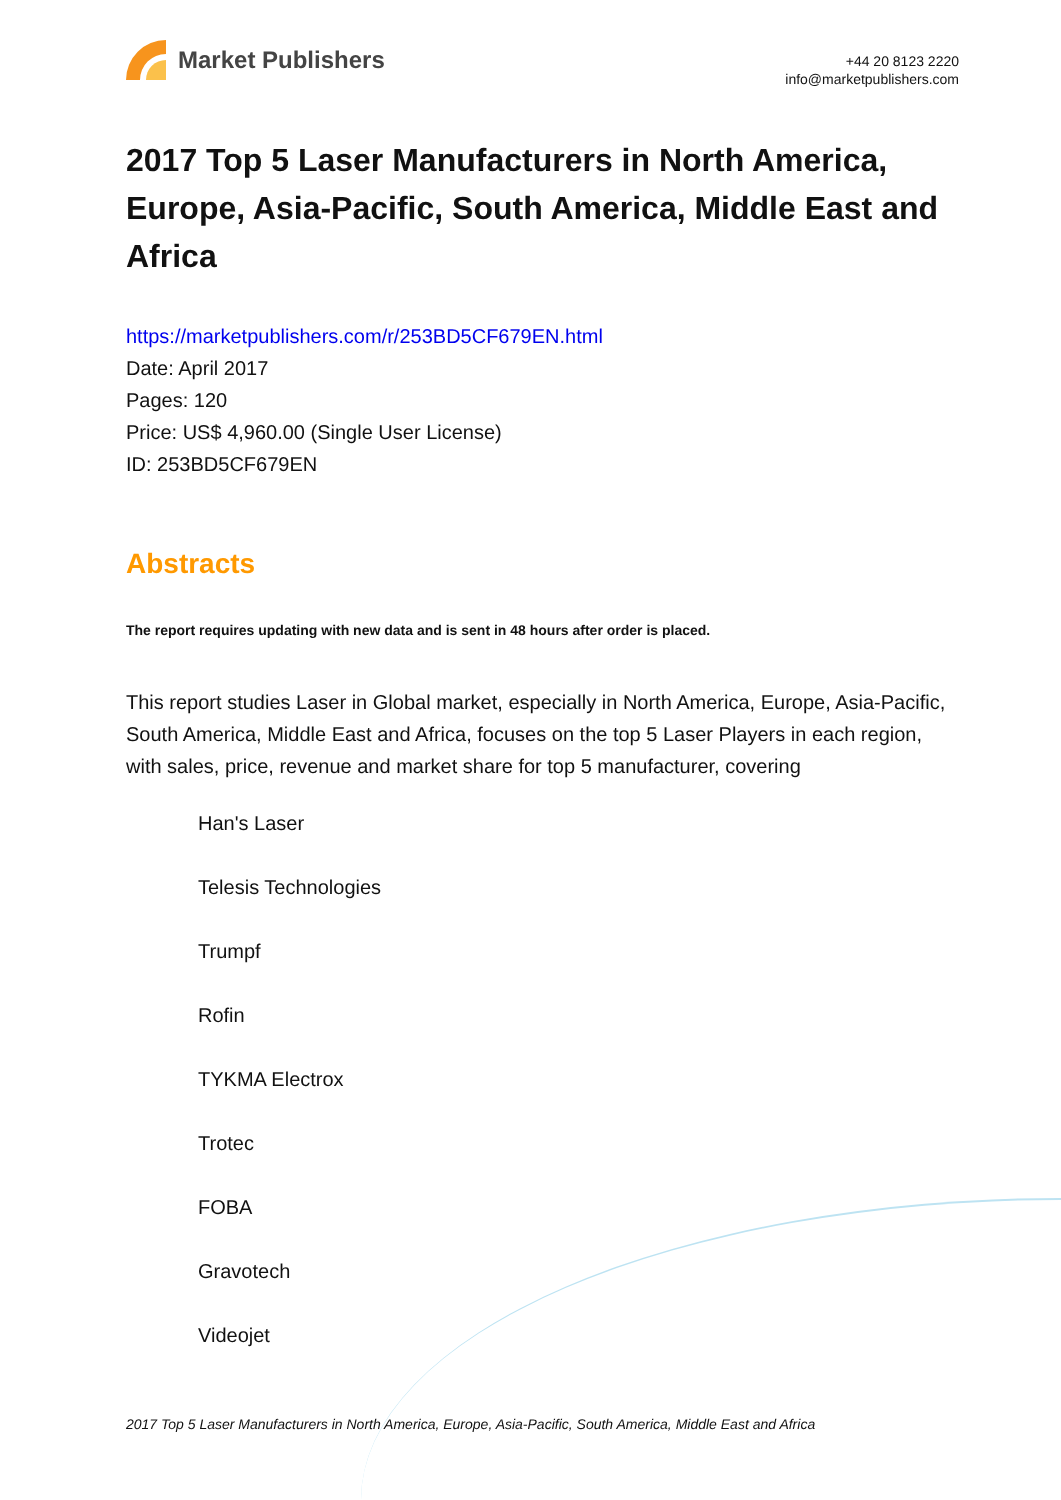Market Publishers
+44 20 8123 2220
info@marketpublishers.com
2017 Top 5 Laser Manufacturers in North America, Europe, Asia-Pacific, South America, Middle East and Africa
https://marketpublishers.com/r/253BD5CF679EN.html
Date: April 2017
Pages: 120
Price: US$ 4,960.00 (Single User License)
ID: 253BD5CF679EN
Abstracts
The report requires updating with new data and is sent in 48 hours after order is placed.
This report studies Laser in Global market, especially in North America, Europe, Asia-Pacific, South America, Middle East and Africa, focuses on the top 5 Laser Players in each region, with sales, price, revenue and market share for top 5 manufacturer, covering
Han's Laser
Telesis Technologies
Trumpf
Rofin
TYKMA Electrox
Trotec
FOBA
Gravotech
Videojet
2017 Top 5 Laser Manufacturers in North America, Europe, Asia-Pacific, South America, Middle East and Africa